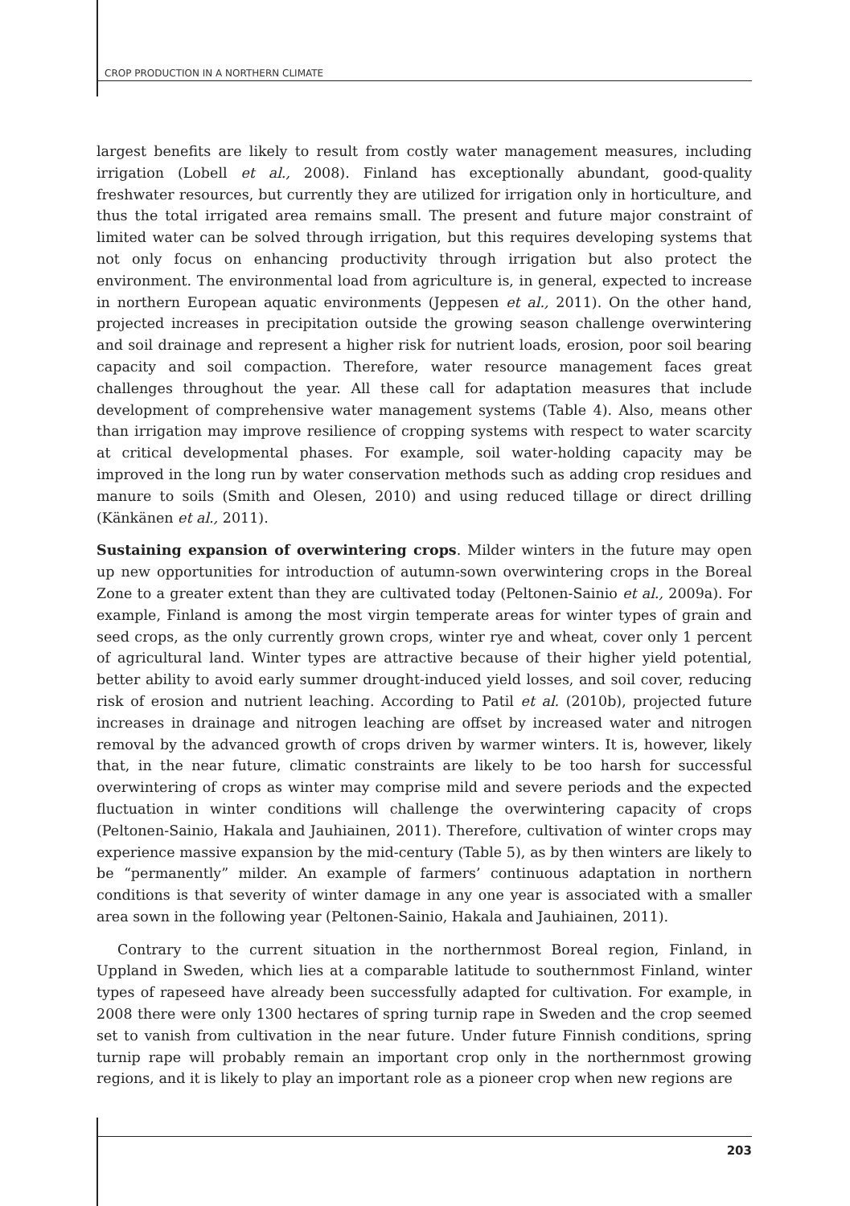CROP PRODUCTION IN A NORTHERN CLIMATE
largest benefits are likely to result from costly water management measures, including irrigation (Lobell et al., 2008). Finland has exceptionally abundant, good-quality freshwater resources, but currently they are utilized for irrigation only in horticulture, and thus the total irrigated area remains small. The present and future major constraint of limited water can be solved through irrigation, but this requires developing systems that not only focus on enhancing productivity through irrigation but also protect the environment. The environmental load from agriculture is, in general, expected to increase in northern European aquatic environments (Jeppesen et al., 2011). On the other hand, projected increases in precipitation outside the growing season challenge overwintering and soil drainage and represent a higher risk for nutrient loads, erosion, poor soil bearing capacity and soil compaction. Therefore, water resource management faces great challenges throughout the year. All these call for adaptation measures that include development of comprehensive water management systems (Table 4). Also, means other than irrigation may improve resilience of cropping systems with respect to water scarcity at critical developmental phases. For example, soil water-holding capacity may be improved in the long run by water conservation methods such as adding crop residues and manure to soils (Smith and Olesen, 2010) and using reduced tillage or direct drilling (Känkänen et al., 2011).
Sustaining expansion of overwintering crops. Milder winters in the future may open up new opportunities for introduction of autumn-sown overwintering crops in the Boreal Zone to a greater extent than they are cultivated today (Peltonen-Sainio et al., 2009a). For example, Finland is among the most virgin temperate areas for winter types of grain and seed crops, as the only currently grown crops, winter rye and wheat, cover only 1 percent of agricultural land. Winter types are attractive because of their higher yield potential, better ability to avoid early summer drought-induced yield losses, and soil cover, reducing risk of erosion and nutrient leaching. According to Patil et al. (2010b), projected future increases in drainage and nitrogen leaching are offset by increased water and nitrogen removal by the advanced growth of crops driven by warmer winters. It is, however, likely that, in the near future, climatic constraints are likely to be too harsh for successful overwintering of crops as winter may comprise mild and severe periods and the expected fluctuation in winter conditions will challenge the overwintering capacity of crops (Peltonen-Sainio, Hakala and Jauhiainen, 2011). Therefore, cultivation of winter crops may experience massive expansion by the mid-century (Table 5), as by then winters are likely to be “permanently” milder. An example of farmers’ continuous adaptation in northern conditions is that severity of winter damage in any one year is associated with a smaller area sown in the following year (Peltonen-Sainio, Hakala and Jauhiainen, 2011).
Contrary to the current situation in the northernmost Boreal region, Finland, in Uppland in Sweden, which lies at a comparable latitude to southernmost Finland, winter types of rapeseed have already been successfully adapted for cultivation. For example, in 2008 there were only 1300 hectares of spring turnip rape in Sweden and the crop seemed set to vanish from cultivation in the near future. Under future Finnish conditions, spring turnip rape will probably remain an important crop only in the northernmost growing regions, and it is likely to play an important role as a pioneer crop when new regions are
203